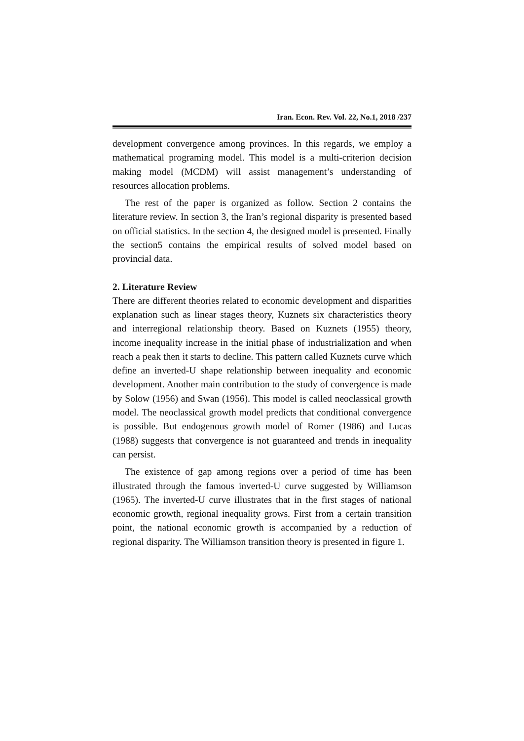Iran. Econ. Rev. Vol. 22, No.1, 2018 /237
development convergence among provinces. In this regards, we employ a mathematical programing model. This model is a multi-criterion decision making model (MCDM) will assist management’s understanding of resources allocation problems.
The rest of the paper is organized as follow. Section 2 contains the literature review. In section 3, the Iran’s regional disparity is presented based on official statistics. In the section 4, the designed model is presented. Finally the section5 contains the empirical results of solved model based on provincial data.
2. Literature Review
There are different theories related to economic development and disparities explanation such as linear stages theory, Kuznets six characteristics theory and interregional relationship theory. Based on Kuznets (1955) theory, income inequality increase in the initial phase of industrialization and when reach a peak then it starts to decline. This pattern called Kuznets curve which define an inverted-U shape relationship between inequality and economic development. Another main contribution to the study of convergence is made by Solow (1956) and Swan (1956). This model is called neoclassical growth model. The neoclassical growth model predicts that conditional convergence is possible. But endogenous growth model of Romer (1986) and Lucas (1988) suggests that convergence is not guaranteed and trends in inequality can persist.
The existence of gap among regions over a period of time has been illustrated through the famous inverted-U curve suggested by Williamson (1965). The inverted-U curve illustrates that in the first stages of national economic growth, regional inequality grows. First from a certain transition point, the national economic growth is accompanied by a reduction of regional disparity. The Williamson transition theory is presented in figure 1.